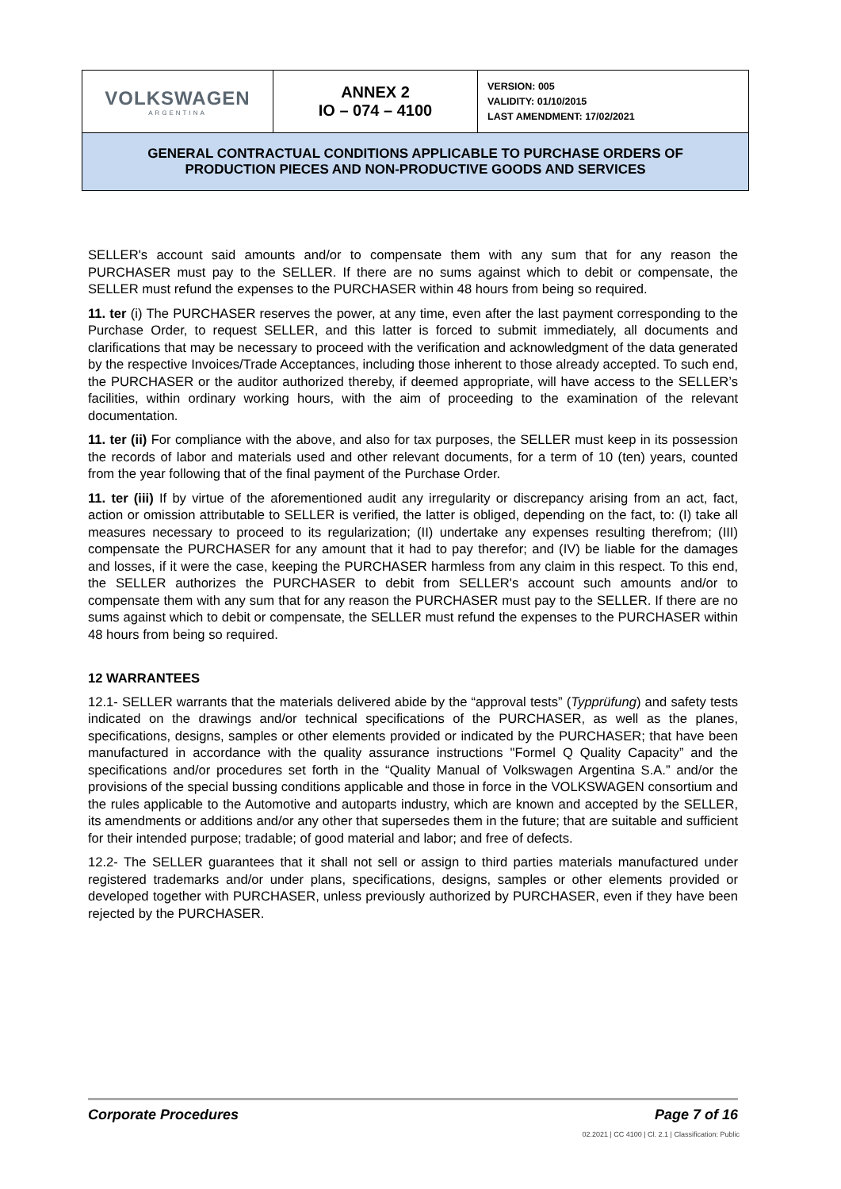| VOLKSWAGEN ARGENTINA | ANNEX 2 IO – 074 – 4100 | VERSION: 005 VALIDITY: 01/10/2015 LAST AMENDMENT: 17/02/2021 |
| GENERAL CONTRACTUAL CONDITIONS APPLICABLE TO PURCHASE ORDERS OF PRODUCTION PIECES AND NON-PRODUCTIVE GOODS AND SERVICES | | |
SELLER's account said amounts and/or to compensate them with any sum that for any reason the PURCHASER must pay to the SELLER. If there are no sums against which to debit or compensate, the SELLER must refund the expenses to the PURCHASER within 48 hours from being so required.
11. ter (i) The PURCHASER reserves the power, at any time, even after the last payment corresponding to the Purchase Order, to request SELLER, and this latter is forced to submit immediately, all documents and clarifications that may be necessary to proceed with the verification and acknowledgment of the data generated by the respective Invoices/Trade Acceptances, including those inherent to those already accepted. To such end, the PURCHASER or the auditor authorized thereby, if deemed appropriate, will have access to the SELLER’s facilities, within ordinary working hours, with the aim of proceeding to the examination of the relevant documentation.
11. ter (ii) For compliance with the above, and also for tax purposes, the SELLER must keep in its possession the records of labor and materials used and other relevant documents, for a term of 10 (ten) years, counted from the year following that of the final payment of the Purchase Order.
11. ter (iii) If by virtue of the aforementioned audit any irregularity or discrepancy arising from an act, fact, action or omission attributable to SELLER is verified, the latter is obliged, depending on the fact, to: (I) take all measures necessary to proceed to its regularization; (II) undertake any expenses resulting therefrom; (III) compensate the PURCHASER for any amount that it had to pay therefor; and (IV) be liable for the damages and losses, if it were the case, keeping the PURCHASER harmless from any claim in this respect. To this end, the SELLER authorizes the PURCHASER to debit from SELLER's account such amounts and/or to compensate them with any sum that for any reason the PURCHASER must pay to the SELLER. If there are no sums against which to debit or compensate, the SELLER must refund the expenses to the PURCHASER within 48 hours from being so required.
12 WARRANTEES
12.1- SELLER warrants that the materials delivered abide by the “approval tests” (Typprüfung) and safety tests indicated on the drawings and/or technical specifications of the PURCHASER, as well as the planes, specifications, designs, samples or other elements provided or indicated by the PURCHASER; that have been manufactured in accordance with the quality assurance instructions "Formel Q Quality Capacity” and the specifications and/or procedures set forth in the “Quality Manual of Volkswagen Argentina S.A.” and/or the provisions of the special bussing conditions applicable and those in force in the VOLKSWAGEN consortium and the rules applicable to the Automotive and autoparts industry, which are known and accepted by the SELLER, its amendments or additions and/or any other that supersedes them in the future; that are suitable and sufficient for their intended purpose; tradable; of good material and labor; and free of defects.
12.2- The SELLER guarantees that it shall not sell or assign to third parties materials manufactured under registered trademarks and/or under plans, specifications, designs, samples or other elements provided or developed together with PURCHASER, unless previously authorized by PURCHASER, even if they have been rejected by the PURCHASER.
Corporate Procedures Page 7 of 16
02.2021 | CC 4100 | Cl. 2.1 | Classification: Public